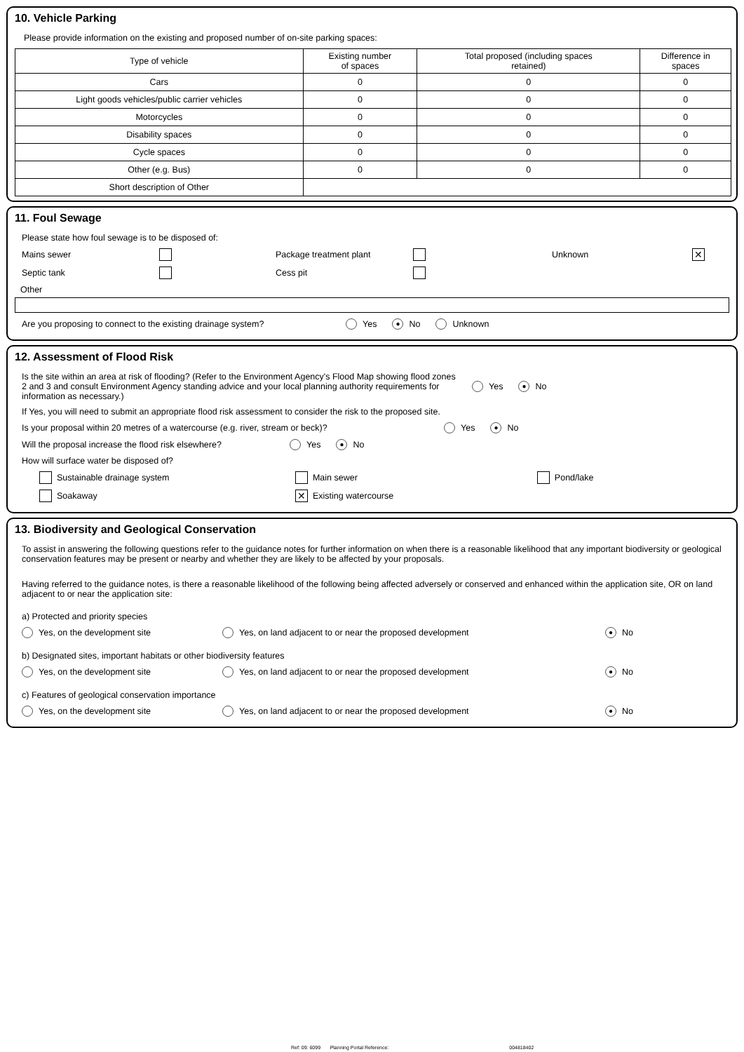10. Vehicle Parking
Please provide information on the existing and proposed number of on-site parking spaces:
| Type of vehicle | Existing number of spaces | Total proposed (including spaces retained) | Difference in spaces |
| --- | --- | --- | --- |
| Cars | 0 | 0 | 0 |
| Light goods vehicles/public carrier vehicles | 0 | 0 | 0 |
| Motorcycles | 0 | 0 | 0 |
| Disability spaces | 0 | 0 | 0 |
| Cycle spaces | 0 | 0 | 0 |
| Other (e.g. Bus) | 0 | 0 | 0 |
| Short description of Other | | | |
11. Foul Sewage
Please state how foul sewage is to be disposed of:
Mains sewer Package treatment plant Unknown ✕
Septic tank Cess pit
Other
Are you proposing to connect to the existing drainage system? Yes ● No Unknown
12. Assessment of Flood Risk
Is the site within an area at risk of flooding? (Refer to the Environment Agency's Flood Map showing flood zones 2 and 3 and consult Environment Agency standing advice and your local planning authority requirements for information as necessary.) Yes ● No
If Yes, you will need to submit an appropriate flood risk assessment to consider the risk to the proposed site.
Is your proposal within 20 metres of a watercourse (e.g. river, stream or beck)? Yes ● No
Will the proposal increase the flood risk elsewhere? Yes ● No
How will surface water be disposed of?
Sustainable drainage system Main sewer Pond/lake
Soakaway ✕ Existing watercourse
13. Biodiversity and Geological Conservation
To assist in answering the following questions refer to the guidance notes for further information on when there is a reasonable likelihood that any important biodiversity or geological conservation features may be present or nearby and whether they are likely to be affected by your proposals.
Having referred to the guidance notes, is there a reasonable likelihood of the following being affected adversely or conserved and enhanced within the application site, OR on land adjacent to or near the application site:
a) Protected and priority species
Yes, on the development site Yes, on land adjacent to or near the proposed development ● No
b) Designated sites, important habitats or other biodiversity features
Yes, on the development site Yes, on land adjacent to or near the proposed development ● No
c) Features of geological conservation importance
Yes, on the development site Yes, on land adjacent to or near the proposed development ● No
Ref: 09: 6099 Planning Portal Reference: 004818402